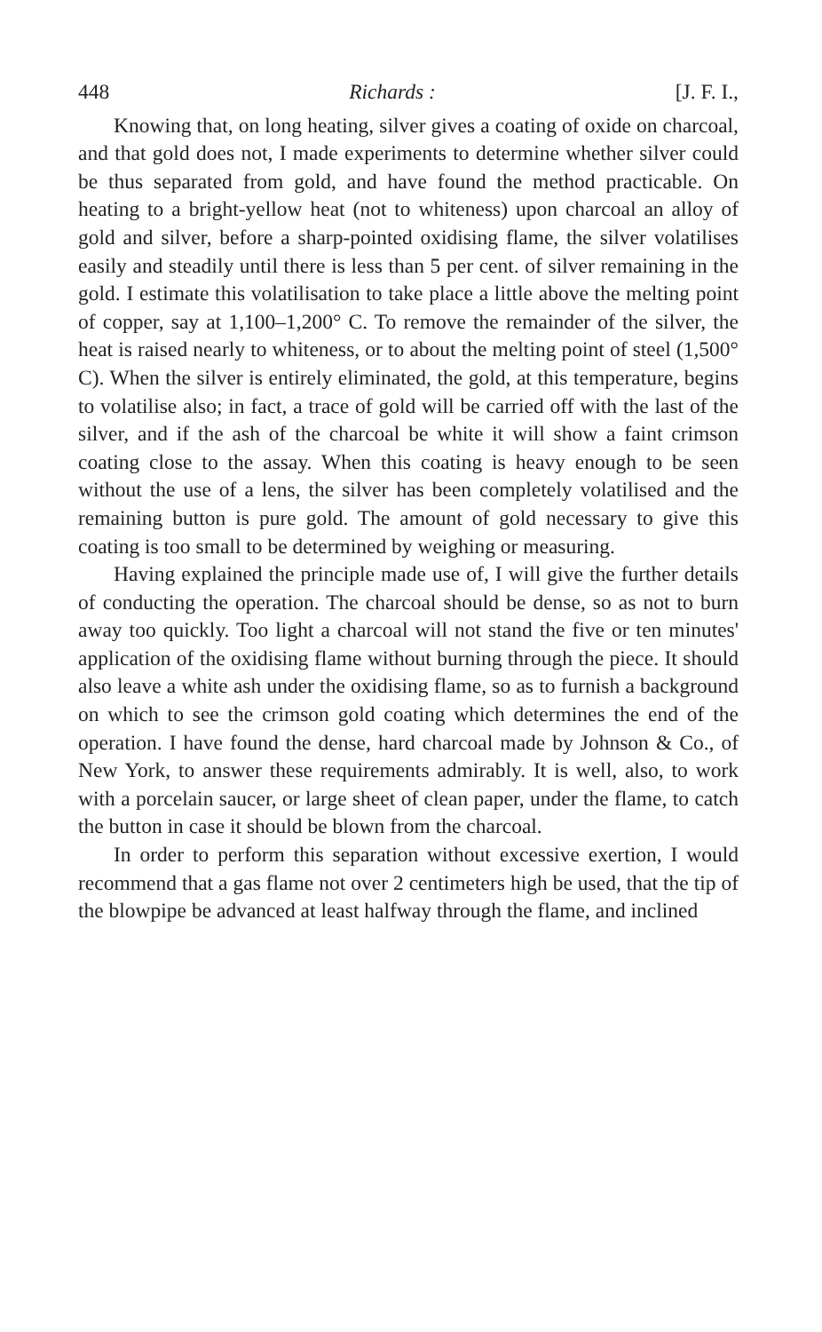448 Richards : [J. F. I.,
Knowing that, on long heating, silver gives a coating of oxide on charcoal, and that gold does not, I made experiments to determine whether silver could be thus separated from gold, and have found the method practicable. On heating to a bright-yellow heat (not to whiteness) upon charcoal an alloy of gold and silver, before a sharp-pointed oxidising flame, the silver volatilises easily and steadily until there is less than 5 per cent. of silver remaining in the gold. I estimate this volatilisation to take place a little above the melting point of copper, say at 1,100–1,200° C. To remove the remainder of the silver, the heat is raised nearly to whiteness, or to about the melting point of steel (1,500° C). When the silver is entirely eliminated, the gold, at this temperature, begins to volatilise also; in fact, a trace of gold will be carried off with the last of the silver, and if the ash of the charcoal be white it will show a faint crimson coating close to the assay. When this coating is heavy enough to be seen without the use of a lens, the silver has been completely volatilised and the remaining button is pure gold. The amount of gold necessary to give this coating is too small to be determined by weighing or measuring.
Having explained the principle made use of, I will give the further details of conducting the operation. The charcoal should be dense, so as not to burn away too quickly. Too light a charcoal will not stand the five or ten minutes' application of the oxidising flame without burning through the piece. It should also leave a white ash under the oxidising flame, so as to furnish a background on which to see the crimson gold coating which determines the end of the operation. I have found the dense, hard charcoal made by Johnson & Co., of New York, to answer these requirements admirably. It is well, also, to work with a porcelain saucer, or large sheet of clean paper, under the flame, to catch the button in case it should be blown from the charcoal.
In order to perform this separation without excessive exertion, I would recommend that a gas flame not over 2 centimeters high be used, that the tip of the blowpipe be advanced at least halfway through the flame, and inclined